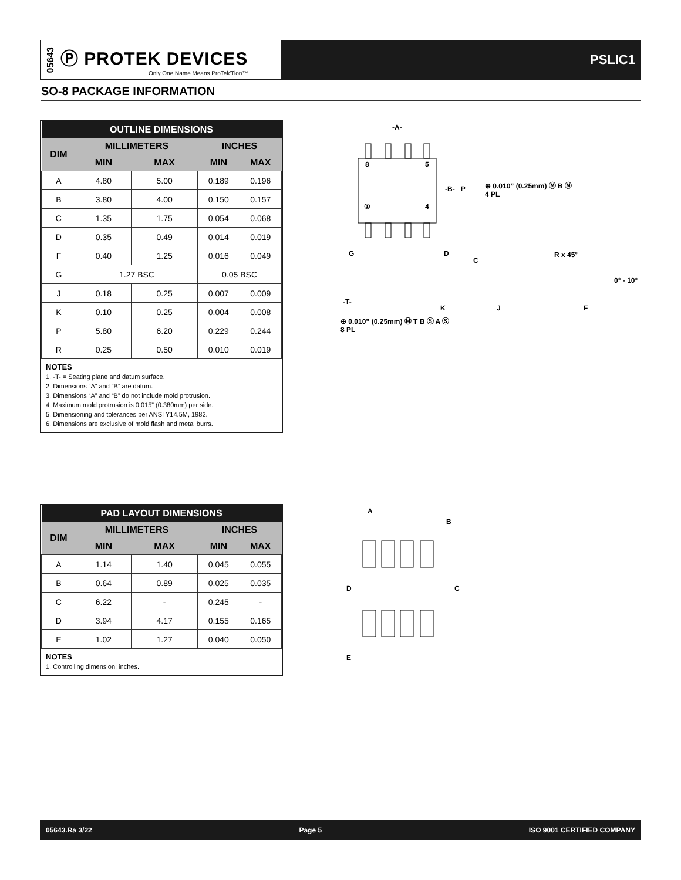05643 Ⓟ PROTEK DEVICES
Only One Name Means ProTek'Tion™
PSLIC1
SO-8 PACKAGE INFORMATION
| OUTLINE DIMENSIONS | | | | |
| --- | --- | --- | --- | --- |
| DIM | MILLIMETERS | | INCHES | |
| | MIN | MAX | MIN | MAX |
| A | 4.80 | 5.00 | 0.189 | 0.196 |
| B | 3.80 | 4.00 | 0.150 | 0.157 |
| C | 1.35 | 1.75 | 0.054 | 0.068 |
| D | 0.35 | 0.49 | 0.014 | 0.019 |
| F | 0.40 | 1.25 | 0.016 | 0.049 |
| G | 1.27 BSC | | 0.05 BSC | |
| J | 0.18 | 0.25 | 0.007 | 0.009 |
| K | 0.10 | 0.25 | 0.004 | 0.008 |
| P | 5.80 | 6.20 | 0.229 | 0.244 |
| R | 0.25 | 0.50 | 0.010 | 0.019 |
NOTES
1. -T- = Seating plane and datum surface.
2. Dimensions “A” and “B” are datum.
3. Dimensions “A” and “B” do not include mold protrusion.
4. Maximum mold protrusion is 0.015” (0.380mm) per side.
5. Dimensioning and tolerances per ANSI Y14.5M, 1982.
6. Dimensions are exclusive of mold flash and metal burrs.
| PAD LAYOUT DIMENSIONS | | | | |
| --- | --- | --- | --- | --- |
| DIM | MILLIMETERS | | INCHES | |
| | MIN | MAX | MIN | MAX |
| A | 1.14 | 1.40 | 0.045 | 0.055 |
| B | 0.64 | 0.89 | 0.025 | 0.035 |
| C | 6.22 | - | 0.245 | - |
| D | 3.94 | 4.17 | 0.155 | 0.165 |
| E | 1.02 | 1.27 | 0.040 | 0.050 |
NOTES
1. Controlling dimension: inches.
-A-
8 5
-B- P
⊕ 0.010” (0.25mm) Ⓜ B Ⓜ
4 PL
① 4
G D
C
R x 45°
0° - 10°
-T-
K J F
⊕ 0.010” (0.25mm) Ⓜ T B Ⓢ A Ⓢ
8 PL
A
B
D C
E
05643.Ra 3/22 Page 5 ISO 9001 CERTIFIED COMPANY